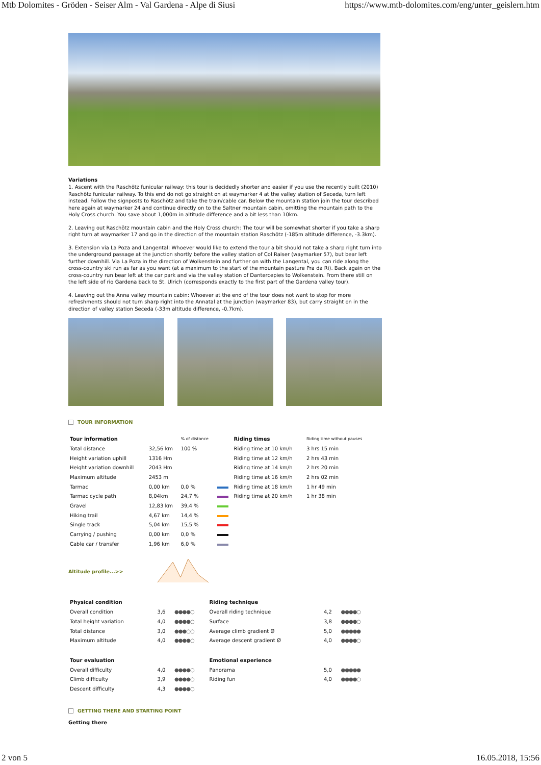Mtb Dolomites - Gröden - Seiser Alm - Val Gardena - Alpe di Siusi https://www.mtb-dolomites.com/eng/unter_geislern.htm
Variations
1. Ascent with the Raschötz funicular railway: this tour is decidedly shorter and easier if you use the recently built (2010) Raschötz funicular railway. To this end do not go straight on at waymarker 4 at the valley station of Seceda, turn left instead. Follow the signposts to Raschötz and take the train/cable car. Below the mountain station join the tour described here again at waymarker 24 and continue directly on to the Saltner mountain cabin, omitting the mountain path to the Holy Cross church. You save about 1,000m in altitude difference and a bit less than 10km.
2. Leaving out Raschötz mountain cabin and the Holy Cross church: The tour will be somewhat shorter if you take a sharp right turn at waymarker 17 and go in the direction of the mountain station Raschötz (-185m altitude difference, -3.3km).
3. Extension via La Poza and Langental: Whoever would like to extend the tour a bit should not take a sharp right turn into the underground passage at the junction shortly before the valley station of Col Raiser (waymarker 57), but bear left further downhill. Via La Poza in the direction of Wolkenstein and further on with the Langental, you can ride along the cross-country ski run as far as you want (at a maximum to the start of the mountain pasture Pra da Ri). Back again on the cross-country run bear left at the car park and via the valley station of Dantercepies to Wolkenstein. From there still on the left side of rio Gardena back to St. Ulrich (corresponds exactly to the first part of the Gardena valley tour).
4. Leaving out the Anna valley mountain cabin: Whoever at the end of the tour does not want to stop for more refreshments should not turn sharp right into the Annatal at the junction (waymarker 83), but carry straight on in the direction of valley station Seceda (-33m altitude difference, -0.7km).
TOUR INFORMATION
| Tour information | | % of distance | | Riding times | Riding time without pauses |
| --- | --- | --- | --- | --- | --- |
| Total distance | 32,56 km | 100 % | | Riding time at 10 km/h | 3 hrs 15 min |
| Height variation uphill | 1316 Hm | | | Riding time at 12 km/h | 2 hrs 43 min |
| Height variation downhill | 2043 Hm | | | Riding time at 14 km/h | 2 hrs 20 min |
| Maximum altitude | 2453 m | | | Riding time at 16 km/h | 2 hrs 02 min |
| Tarmac | 0,00 km | 0,0 % | | Riding time at 18 km/h | 1 hr 49 min |
| Tarmac cycle path | 8,04km | 24,7 % | | Riding time at 20 km/h | 1 hr 38 min |
| Gravel | 12,83 km | 39,4 % | | | |
| Hiking trail | 4,67 km | 14,4 % | | | |
| Single track | 5,04 km | 15,5 % | | | |
| Carrying / pushing | 0,00 km | 0,0 % | | | |
| Cable car / transfer | 1,96 km | 6,0 % | | | |
Altitude profile...>>
| Physical condition | | | Riding technique | | |
| --- | --- | --- | --- | --- | --- |
| Overall condition | 3,6 | ●●●●○ | Overall riding technique | 4,2 | ●●●●○ |
| Total height variation | 4,0 | ●●●●○ | Surface | 3,8 | ●●●●○ |
| Total distance | 3,0 | ●●●○○ | Average climb gradient Ø | 5,0 | ●●●●● |
| Maximum altitude | 4,0 | ●●●●○ | Average descent gradient Ø | 4,0 | ●●●●○ |
| Tour evaluation | | | Emotional experience | | |
| Overall difficulty | 4,0 | ●●●●○ | Panorama | 5,0 | ●●●●● |
| Climb difficulty | 3,9 | ●●●●○ | Riding fun | 4,0 | ●●●●○ |
| Descent difficulty | 4,3 | ●●●●○ | | | |
GETTING THERE AND STARTING POINT
Getting there
2 von 5 16.05.2018, 15:56